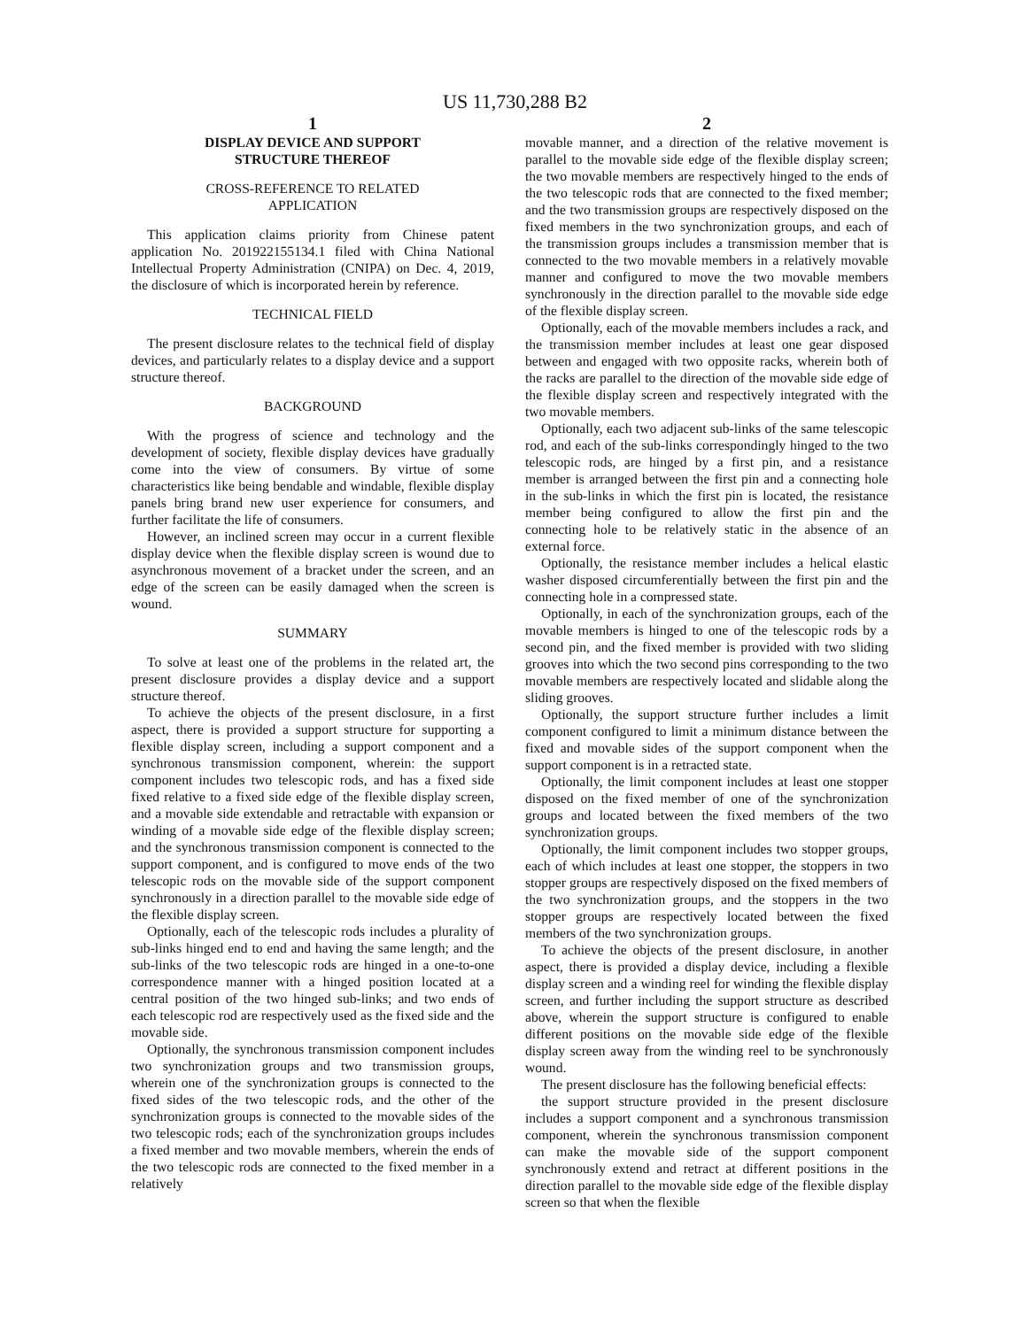US 11,730,288 B2
1
DISPLAY DEVICE AND SUPPORT
STRUCTURE THEREOF
CROSS-REFERENCE TO RELATED
APPLICATION
This application claims priority from Chinese patent application No. 201922155134.1 filed with China National Intellectual Property Administration (CNIPA) on Dec. 4, 2019, the disclosure of which is incorporated herein by reference.
TECHNICAL FIELD
The present disclosure relates to the technical field of display devices, and particularly relates to a display device and a support structure thereof.
BACKGROUND
With the progress of science and technology and the development of society, flexible display devices have gradually come into the view of consumers. By virtue of some characteristics like being bendable and windable, flexible display panels bring brand new user experience for consumers, and further facilitate the life of consumers.
However, an inclined screen may occur in a current flexible display device when the flexible display screen is wound due to asynchronous movement of a bracket under the screen, and an edge of the screen can be easily damaged when the screen is wound.
SUMMARY
To solve at least one of the problems in the related art, the present disclosure provides a display device and a support structure thereof.
To achieve the objects of the present disclosure, in a first aspect, there is provided a support structure for supporting a flexible display screen, including a support component and a synchronous transmission component, wherein: the support component includes two telescopic rods, and has a fixed side fixed relative to a fixed side edge of the flexible display screen, and a movable side extendable and retractable with expansion or winding of a movable side edge of the flexible display screen; and the synchronous transmission component is connected to the support component, and is configured to move ends of the two telescopic rods on the movable side of the support component synchronously in a direction parallel to the movable side edge of the flexible display screen.
Optionally, each of the telescopic rods includes a plurality of sub-links hinged end to end and having the same length; and the sub-links of the two telescopic rods are hinged in a one-to-one correspondence manner with a hinged position located at a central position of the two hinged sub-links; and two ends of each telescopic rod are respectively used as the fixed side and the movable side.
Optionally, the synchronous transmission component includes two synchronization groups and two transmission groups, wherein one of the synchronization groups is connected to the fixed sides of the two telescopic rods, and the other of the synchronization groups is connected to the movable sides of the two telescopic rods; each of the synchronization groups includes a fixed member and two movable members, wherein the ends of the two telescopic rods are connected to the fixed member in a relatively
2
movable manner, and a direction of the relative movement is parallel to the movable side edge of the flexible display screen; the two movable members are respectively hinged to the ends of the two telescopic rods that are connected to the fixed member; and the two transmission groups are respectively disposed on the fixed members in the two synchronization groups, and each of the transmission groups includes a transmission member that is connected to the two movable members in a relatively movable manner and configured to move the two movable members synchronously in the direction parallel to the movable side edge of the flexible display screen.
Optionally, each of the movable members includes a rack, and the transmission member includes at least one gear disposed between and engaged with two opposite racks, wherein both of the racks are parallel to the direction of the movable side edge of the flexible display screen and respectively integrated with the two movable members.
Optionally, each two adjacent sub-links of the same telescopic rod, and each of the sub-links correspondingly hinged to the two telescopic rods, are hinged by a first pin, and a resistance member is arranged between the first pin and a connecting hole in the sub-links in which the first pin is located, the resistance member being configured to allow the first pin and the connecting hole to be relatively static in the absence of an external force.
Optionally, the resistance member includes a helical elastic washer disposed circumferentially between the first pin and the connecting hole in a compressed state.
Optionally, in each of the synchronization groups, each of the movable members is hinged to one of the telescopic rods by a second pin, and the fixed member is provided with two sliding grooves into which the two second pins corresponding to the two movable members are respectively located and slidable along the sliding grooves.
Optionally, the support structure further includes a limit component configured to limit a minimum distance between the fixed and movable sides of the support component when the support component is in a retracted state.
Optionally, the limit component includes at least one stopper disposed on the fixed member of one of the synchronization groups and located between the fixed members of the two synchronization groups.
Optionally, the limit component includes two stopper groups, each of which includes at least one stopper, the stoppers in two stopper groups are respectively disposed on the fixed members of the two synchronization groups, and the stoppers in the two stopper groups are respectively located between the fixed members of the two synchronization groups.
To achieve the objects of the present disclosure, in another aspect, there is provided a display device, including a flexible display screen and a winding reel for winding the flexible display screen, and further including the support structure as described above, wherein the support structure is configured to enable different positions on the movable side edge of the flexible display screen away from the winding reel to be synchronously wound.
The present disclosure has the following beneficial effects:
the support structure provided in the present disclosure includes a support component and a synchronous transmission component, wherein the synchronous transmission component can make the movable side of the support component synchronously extend and retract at different positions in the direction parallel to the movable side edge of the flexible display screen so that when the flexible